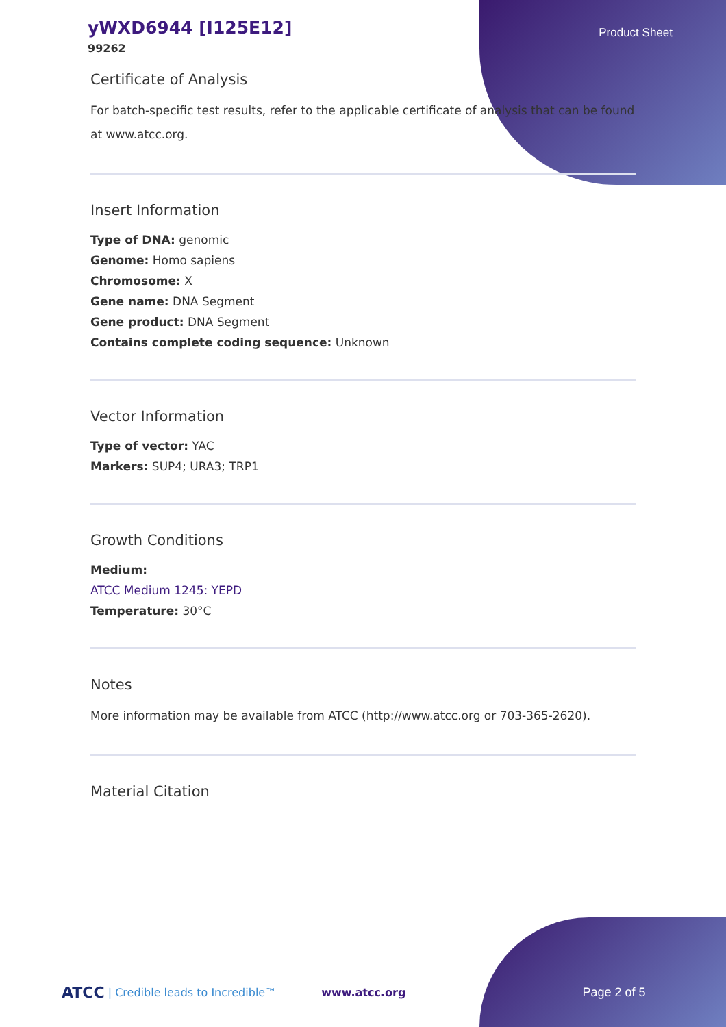yWXD6944 [I125E12]
99262
Product Sheet
Certificate of Analysis
For batch-specific test results, refer to the applicable certificate of analysis that can be found at www.atcc.org.
Insert Information
Type of DNA: genomic
Genome: Homo sapiens
Chromosome: X
Gene name: DNA Segment
Gene product: DNA Segment
Contains complete coding sequence: Unknown
Vector Information
Type of vector: YAC
Markers: SUP4; URA3; TRP1
Growth Conditions
Medium:
ATCC Medium 1245: YEPD
Temperature: 30°C
Notes
More information may be available from ATCC (http://www.atcc.org or 703-365-2620).
Material Citation
ATCC | Credible leads to Incredible™ www.atcc.org Page 2 of 5